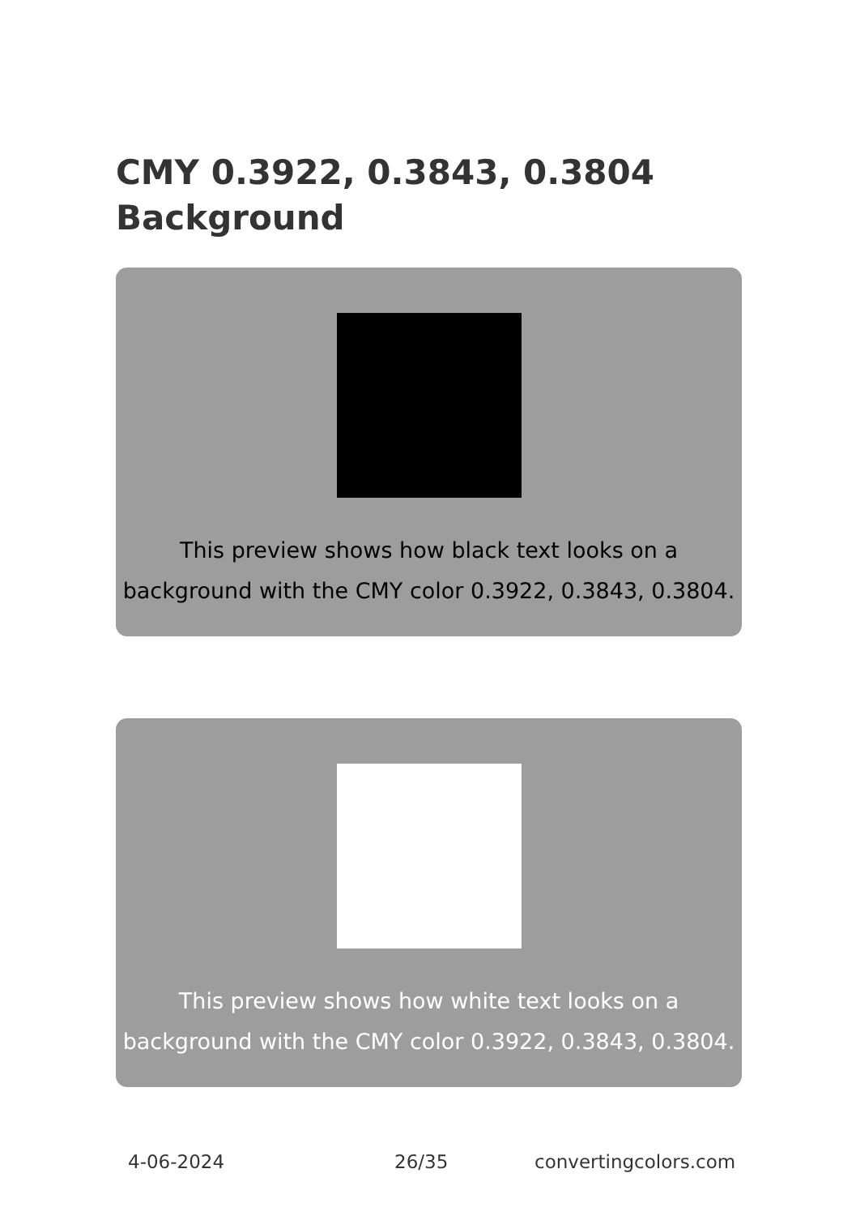CMY 0.3922, 0.3843, 0.3804 Background
This preview shows how black text looks on a background with the CMY color 0.3922, 0.3843, 0.3804.
This preview shows how white text looks on a background with the CMY color 0.3922, 0.3843, 0.3804.
4-06-2024 26/35 convertingcolors.com